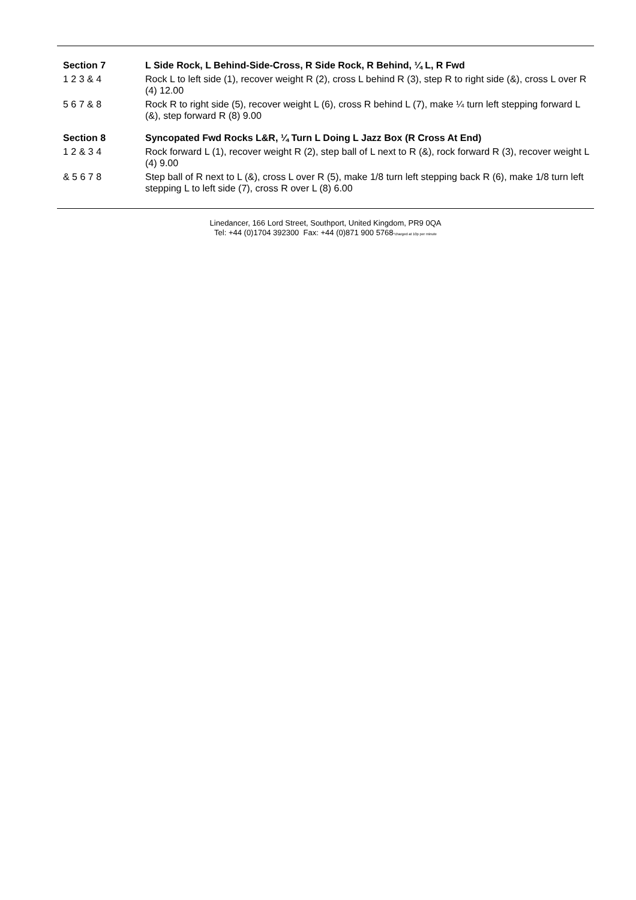Section 7 L Side Rock, L Behind-Side-Cross, R Side Rock, R Behind, ¼ L, R Fwd
1 2 3 & 4 Rock L to left side (1), recover weight R (2), cross L behind R (3), step R to right side (&), cross L over R (4) 12.00
5 6 7 & 8 Rock R to right side (5), recover weight L (6), cross R behind L (7), make ¼ turn left stepping forward L (&), step forward R (8) 9.00
Section 8 Syncopated Fwd Rocks L&R, ¼ Turn L Doing L Jazz Box (R Cross At End)
1 2 & 3 4 Rock forward L (1), recover weight R (2), step ball of L next to R (&), rock forward R (3), recover weight L (4) 9.00
& 5 6 7 8 Step ball of R next to L (&), cross L over R (5), make 1/8 turn left stepping back R (6), make 1/8 turn left stepping L to left side (7), cross R over L (8) 6.00
Linedancer, 166 Lord Street, Southport, United Kingdom, PR9 0QA
Tel: +44 (0)1704 392300 Fax: +44 (0)871 900 5768*charged at 10p per minute